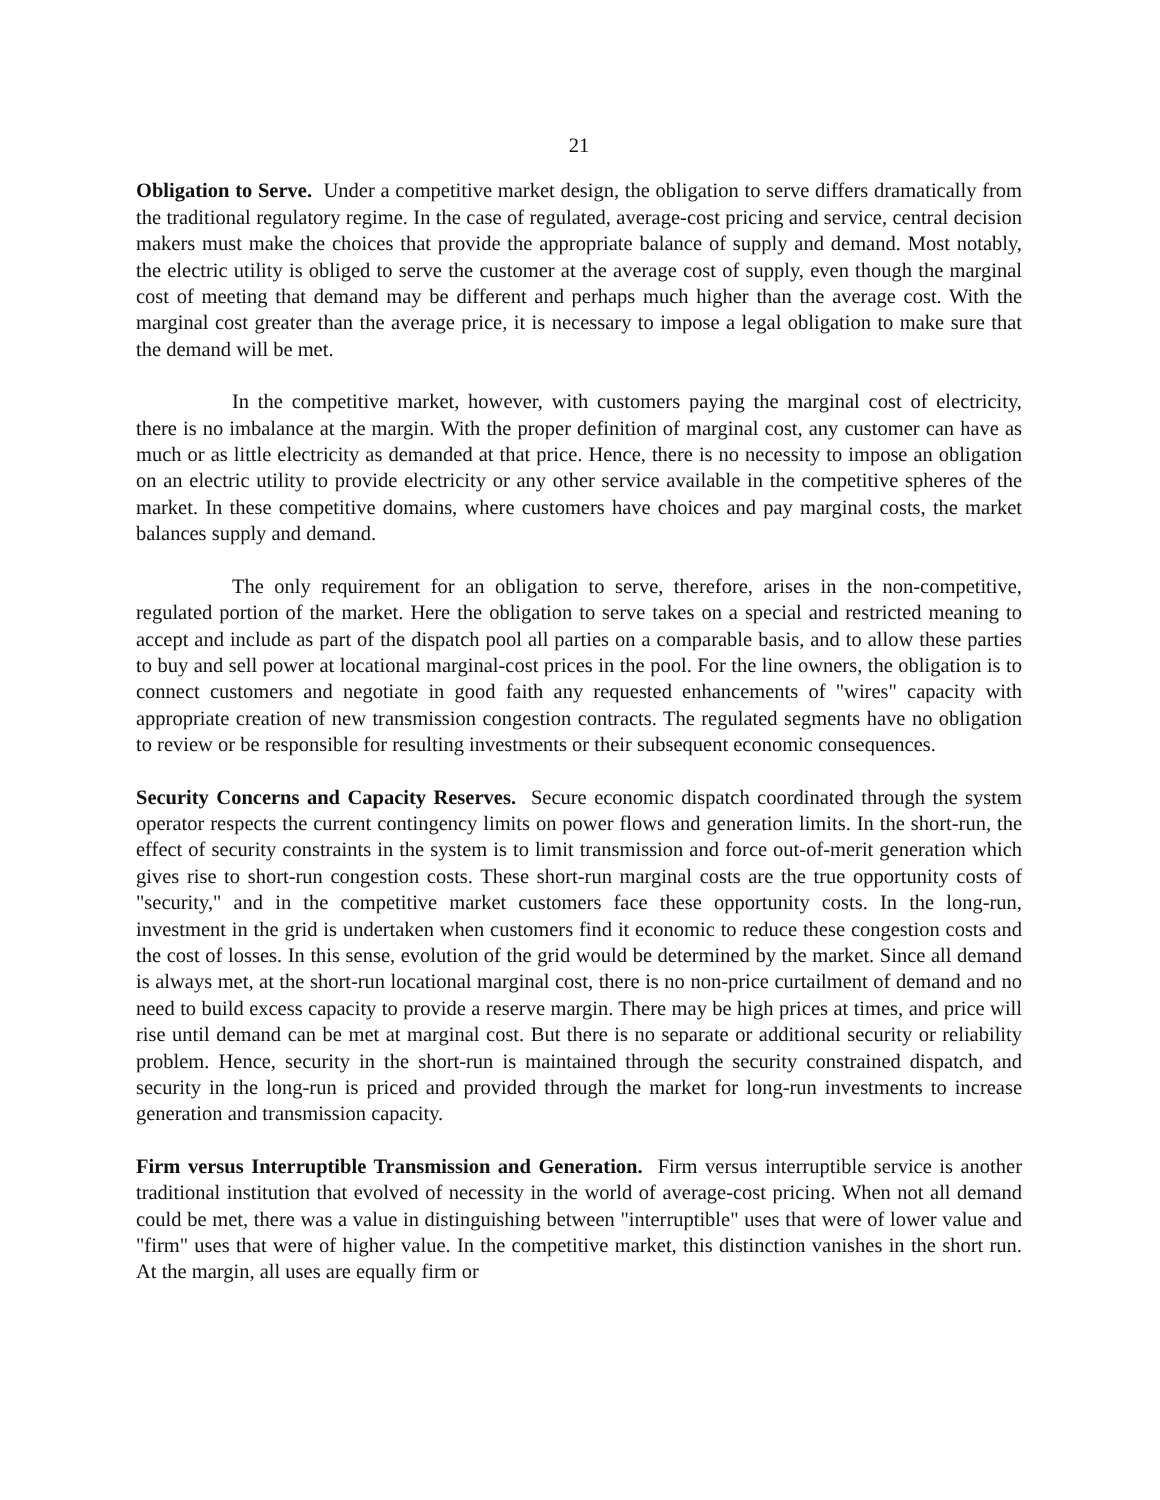21
Obligation to Serve. Under a competitive market design, the obligation to serve differs dramatically from the traditional regulatory regime. In the case of regulated, average-cost pricing and service, central decision makers must make the choices that provide the appropriate balance of supply and demand. Most notably, the electric utility is obliged to serve the customer at the average cost of supply, even though the marginal cost of meeting that demand may be different and perhaps much higher than the average cost. With the marginal cost greater than the average price, it is necessary to impose a legal obligation to make sure that the demand will be met.
In the competitive market, however, with customers paying the marginal cost of electricity, there is no imbalance at the margin. With the proper definition of marginal cost, any customer can have as much or as little electricity as demanded at that price. Hence, there is no necessity to impose an obligation on an electric utility to provide electricity or any other service available in the competitive spheres of the market. In these competitive domains, where customers have choices and pay marginal costs, the market balances supply and demand.
The only requirement for an obligation to serve, therefore, arises in the non-competitive, regulated portion of the market. Here the obligation to serve takes on a special and restricted meaning to accept and include as part of the dispatch pool all parties on a comparable basis, and to allow these parties to buy and sell power at locational marginal-cost prices in the pool. For the line owners, the obligation is to connect customers and negotiate in good faith any requested enhancements of "wires" capacity with appropriate creation of new transmission congestion contracts. The regulated segments have no obligation to review or be responsible for resulting investments or their subsequent economic consequences.
Security Concerns and Capacity Reserves. Secure economic dispatch coordinated through the system operator respects the current contingency limits on power flows and generation limits. In the short-run, the effect of security constraints in the system is to limit transmission and force out-of-merit generation which gives rise to short-run congestion costs. These short-run marginal costs are the true opportunity costs of "security," and in the competitive market customers face these opportunity costs. In the long-run, investment in the grid is undertaken when customers find it economic to reduce these congestion costs and the cost of losses. In this sense, evolution of the grid would be determined by the market. Since all demand is always met, at the short-run locational marginal cost, there is no non-price curtailment of demand and no need to build excess capacity to provide a reserve margin. There may be high prices at times, and price will rise until demand can be met at marginal cost. But there is no separate or additional security or reliability problem. Hence, security in the short-run is maintained through the security constrained dispatch, and security in the long-run is priced and provided through the market for long-run investments to increase generation and transmission capacity.
Firm versus Interruptible Transmission and Generation. Firm versus interruptible service is another traditional institution that evolved of necessity in the world of average-cost pricing. When not all demand could be met, there was a value in distinguishing between "interruptible" uses that were of lower value and "firm" uses that were of higher value. In the competitive market, this distinction vanishes in the short run. At the margin, all uses are equally firm or